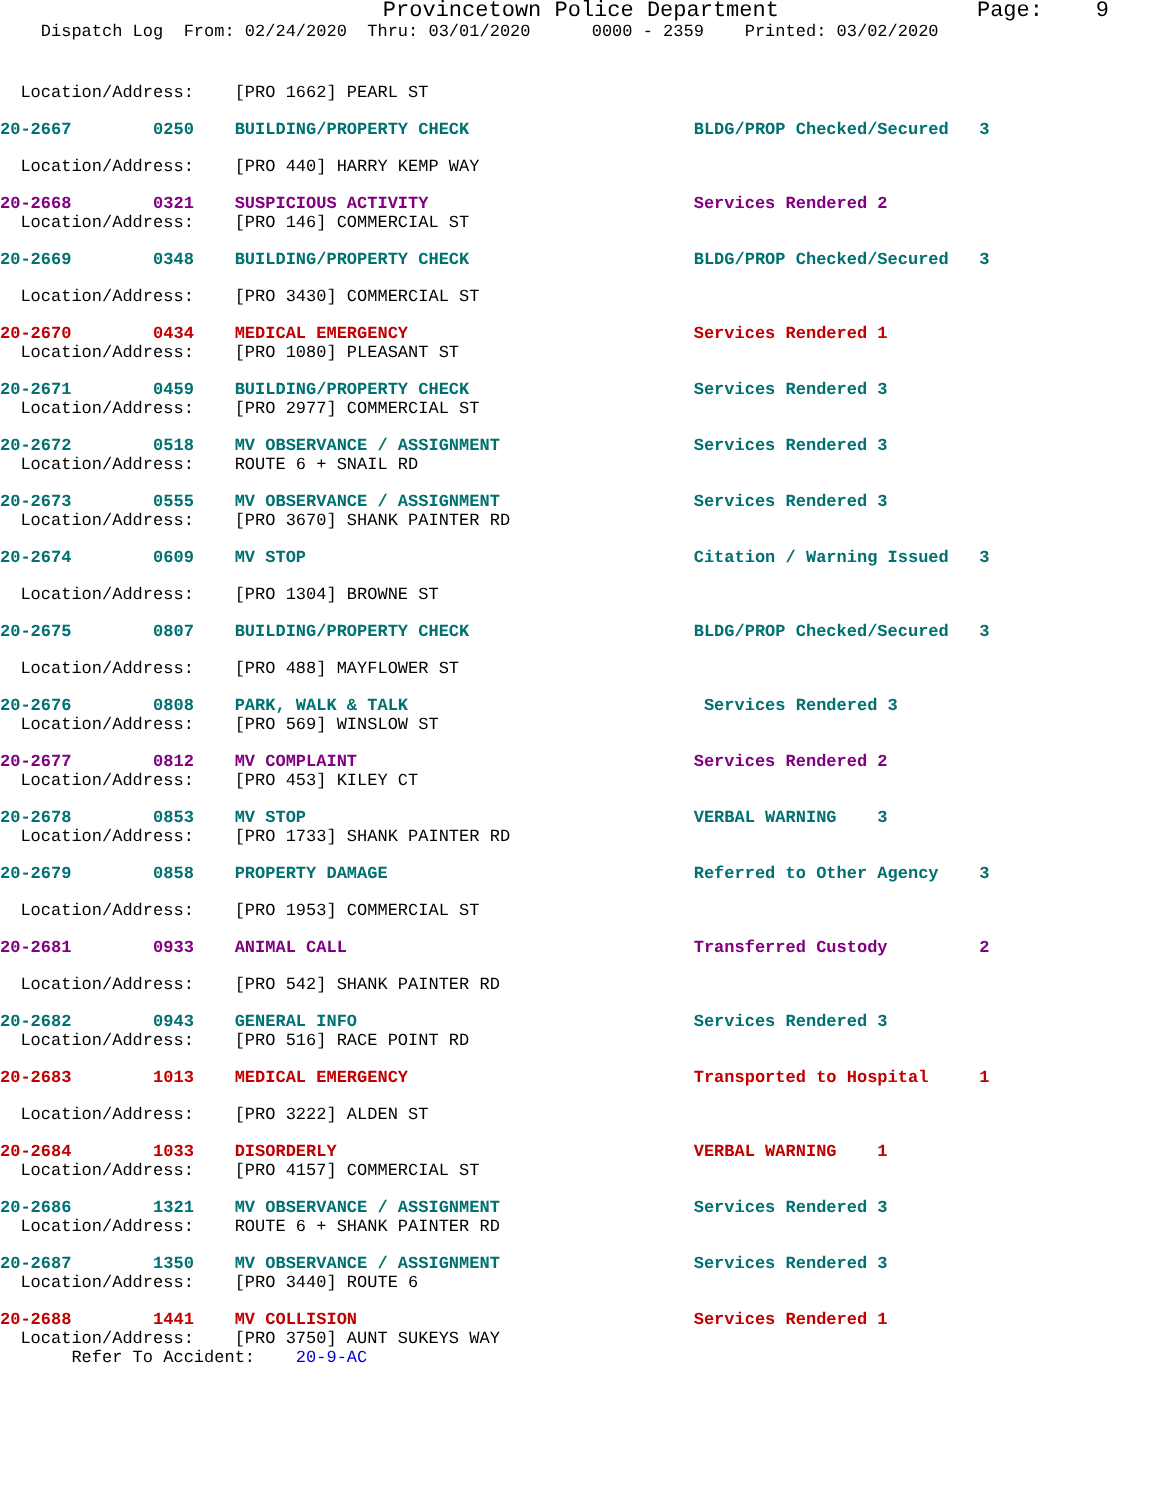Provincetown Police Department Page: 9
Dispatch Log From: 02/24/2020 Thru: 03/01/2020 0000 - 2359 Printed: 03/02/2020
Location/Address: [PRO 1662] PEARL ST
20-2667 0250 BUILDING/PROPERTY CHECK BLDG/PROP Checked/Secured 3
Location/Address: [PRO 440] HARRY KEMP WAY
20-2668 0321 SUSPICIOUS ACTIVITY Services Rendered 2
Location/Address: [PRO 146] COMMERCIAL ST
20-2669 0348 BUILDING/PROPERTY CHECK BLDG/PROP Checked/Secured 3
Location/Address: [PRO 3430] COMMERCIAL ST
20-2670 0434 MEDICAL EMERGENCY Services Rendered 1
Location/Address: [PRO 1080] PLEASANT ST
20-2671 0459 BUILDING/PROPERTY CHECK Services Rendered 3
Location/Address: [PRO 2977] COMMERCIAL ST
20-2672 0518 MV OBSERVANCE / ASSIGNMENT Services Rendered 3
Location/Address: ROUTE 6 + SNAIL RD
20-2673 0555 MV OBSERVANCE / ASSIGNMENT Services Rendered 3
Location/Address: [PRO 3670] SHANK PAINTER RD
20-2674 0609 MV STOP Citation / Warning Issued 3
Location/Address: [PRO 1304] BROWNE ST
20-2675 0807 BUILDING/PROPERTY CHECK BLDG/PROP Checked/Secured 3
Location/Address: [PRO 488] MAYFLOWER ST
20-2676 0808 PARK, WALK & TALK Services Rendered 3
Location/Address: [PRO 569] WINSLOW ST
20-2677 0812 MV COMPLAINT Services Rendered 2
Location/Address: [PRO 453] KILEY CT
20-2678 0853 MV STOP VERBAL WARNING 3
Location/Address: [PRO 1733] SHANK PAINTER RD
20-2679 0858 PROPERTY DAMAGE Referred to Other Agency 3
Location/Address: [PRO 1953] COMMERCIAL ST
20-2681 0933 ANIMAL CALL Transferred Custody 2
Location/Address: [PRO 542] SHANK PAINTER RD
20-2682 0943 GENERAL INFO Services Rendered 3
Location/Address: [PRO 516] RACE POINT RD
20-2683 1013 MEDICAL EMERGENCY Transported to Hospital 1
Location/Address: [PRO 3222] ALDEN ST
20-2684 1033 DISORDERLY VERBAL WARNING 1
Location/Address: [PRO 4157] COMMERCIAL ST
20-2686 1321 MV OBSERVANCE / ASSIGNMENT Services Rendered 3
Location/Address: ROUTE 6 + SHANK PAINTER RD
20-2687 1350 MV OBSERVANCE / ASSIGNMENT Services Rendered 3
Location/Address: [PRO 3440] ROUTE 6
20-2688 1441 MV COLLISION Services Rendered 1
Location/Address: [PRO 3750] AUNT SUKEYS WAY
Refer To Accident: 20-9-AC